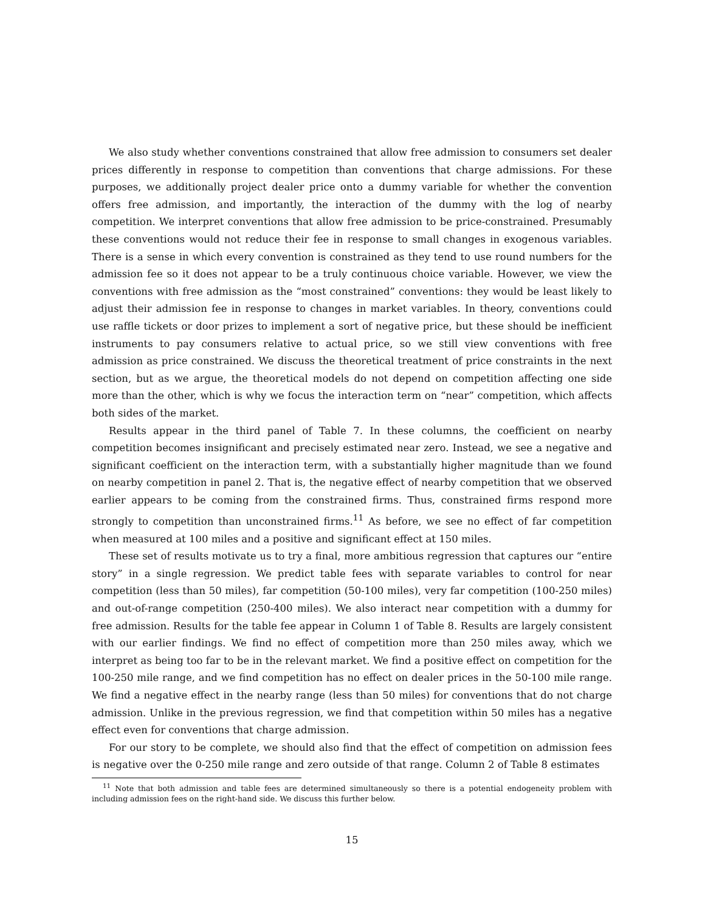We also study whether conventions constrained that allow free admission to consumers set dealer prices differently in response to competition than conventions that charge admissions. For these purposes, we additionally project dealer price onto a dummy variable for whether the convention offers free admission, and importantly, the interaction of the dummy with the log of nearby competition. We interpret conventions that allow free admission to be price-constrained. Presumably these conventions would not reduce their fee in response to small changes in exogenous variables. There is a sense in which every convention is constrained as they tend to use round numbers for the admission fee so it does not appear to be a truly continuous choice variable. However, we view the conventions with free admission as the “most constrained” conventions: they would be least likely to adjust their admission fee in response to changes in market variables. In theory, conventions could use raffle tickets or door prizes to implement a sort of negative price, but these should be inefficient instruments to pay consumers relative to actual price, so we still view conventions with free admission as price constrained. We discuss the theoretical treatment of price constraints in the next section, but as we argue, the theoretical models do not depend on competition affecting one side more than the other, which is why we focus the interaction term on “near” competition, which affects both sides of the market.
Results appear in the third panel of Table 7. In these columns, the coefficient on nearby competition becomes insignificant and precisely estimated near zero. Instead, we see a negative and significant coefficient on the interaction term, with a substantially higher magnitude than we found on nearby competition in panel 2. That is, the negative effect of nearby competition that we observed earlier appears to be coming from the constrained firms. Thus, constrained firms respond more strongly to competition than unconstrained firms.<sup>11</sup> As before, we see no effect of far competition when measured at 100 miles and a positive and significant effect at 150 miles.
These set of results motivate us to try a final, more ambitious regression that captures our “entire story” in a single regression. We predict table fees with separate variables to control for near competition (less than 50 miles), far competition (50-100 miles), very far competition (100-250 miles) and out-of-range competition (250-400 miles). We also interact near competition with a dummy for free admission. Results for the table fee appear in Column 1 of Table 8. Results are largely consistent with our earlier findings. We find no effect of competition more than 250 miles away, which we interpret as being too far to be in the relevant market. We find a positive effect on competition for the 100-250 mile range, and we find competition has no effect on dealer prices in the 50-100 mile range. We find a negative effect in the nearby range (less than 50 miles) for conventions that do not charge admission. Unlike in the previous regression, we find that competition within 50 miles has a negative effect even for conventions that charge admission.
For our story to be complete, we should also find that the effect of competition on admission fees is negative over the 0-250 mile range and zero outside of that range. Column 2 of Table 8 estimates
<sup>11</sup> Note that both admission and table fees are determined simultaneously so there is a potential endogeneity problem with including admission fees on the right-hand side. We discuss this further below.
15